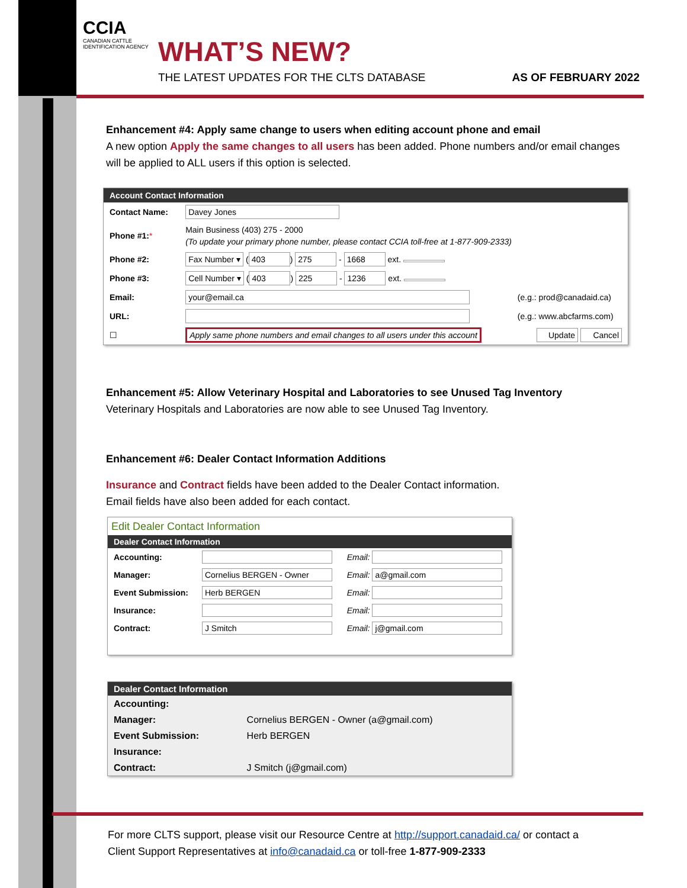CCIA CANADIAN CATTLE IDENTIFICATION AGENCY
WHAT’S NEW?
THE LATEST UPDATES FOR THE CLTS DATABASE
AS OF FEBRUARY 2022
Enhancement #4: Apply same change to users when editing account phone and email
A new option Apply the same changes to all users has been added. Phone numbers and/or email changes will be applied to ALL users if this option is selected.
Account Contact Information
| Contact Name: | Davey Jones | |
| Phone #1: * | Main Business (403) 275 - 2000 (To update your primary phone number, please contact CCIA toll-free at 1-877-909-2333) | |
| Phone #2: | Fax Number ▾ ( 403 ) 275 - 1668 ext. | |
| Phone #3: | Cell Number ▾ ( 403 ) 225 - 1236 ext. | |
| Email: | your@email.ca | (e.g.: prod@canadaid.ca) |
| URL: | | (e.g.: www.abcfarms.com) |
| ☐ | Apply same phone numbers and email changes to all users under this account | Update Cancel |
Enhancement #5: Allow Veterinary Hospital and Laboratories to see Unused Tag Inventory
Veterinary Hospitals and Laboratories are now able to see Unused Tag Inventory.
Enhancement #6: Dealer Contact Information Additions
Insurance and Contract fields have been added to the Dealer Contact information.
Email fields have also been added for each contact.
Edit Dealer Contact Information
Dealer Contact Information
| Accounting: | | Email: |
| Manager: | Cornelius BERGEN - Owner | Email: a@gmail.com |
| Event Submission: | Herb BERGEN | Email: |
| Insurance: | | Email: |
| Contract: | J Smitch | Email: j@gmail.com |
Dealer Contact Information
| Accounting: | |
| Manager: | Cornelius BERGEN - Owner (a@gmail.com) |
| Event Submission: | Herb BERGEN |
| Insurance: | |
| Contract: | J Smitch (j@gmail.com) |
For more CLTS support, please visit our Resource Centre at http://support.canadaid.ca/ or contact a
Client Support Representatives at info@canadaid.ca or toll-free 1-877-909-2333